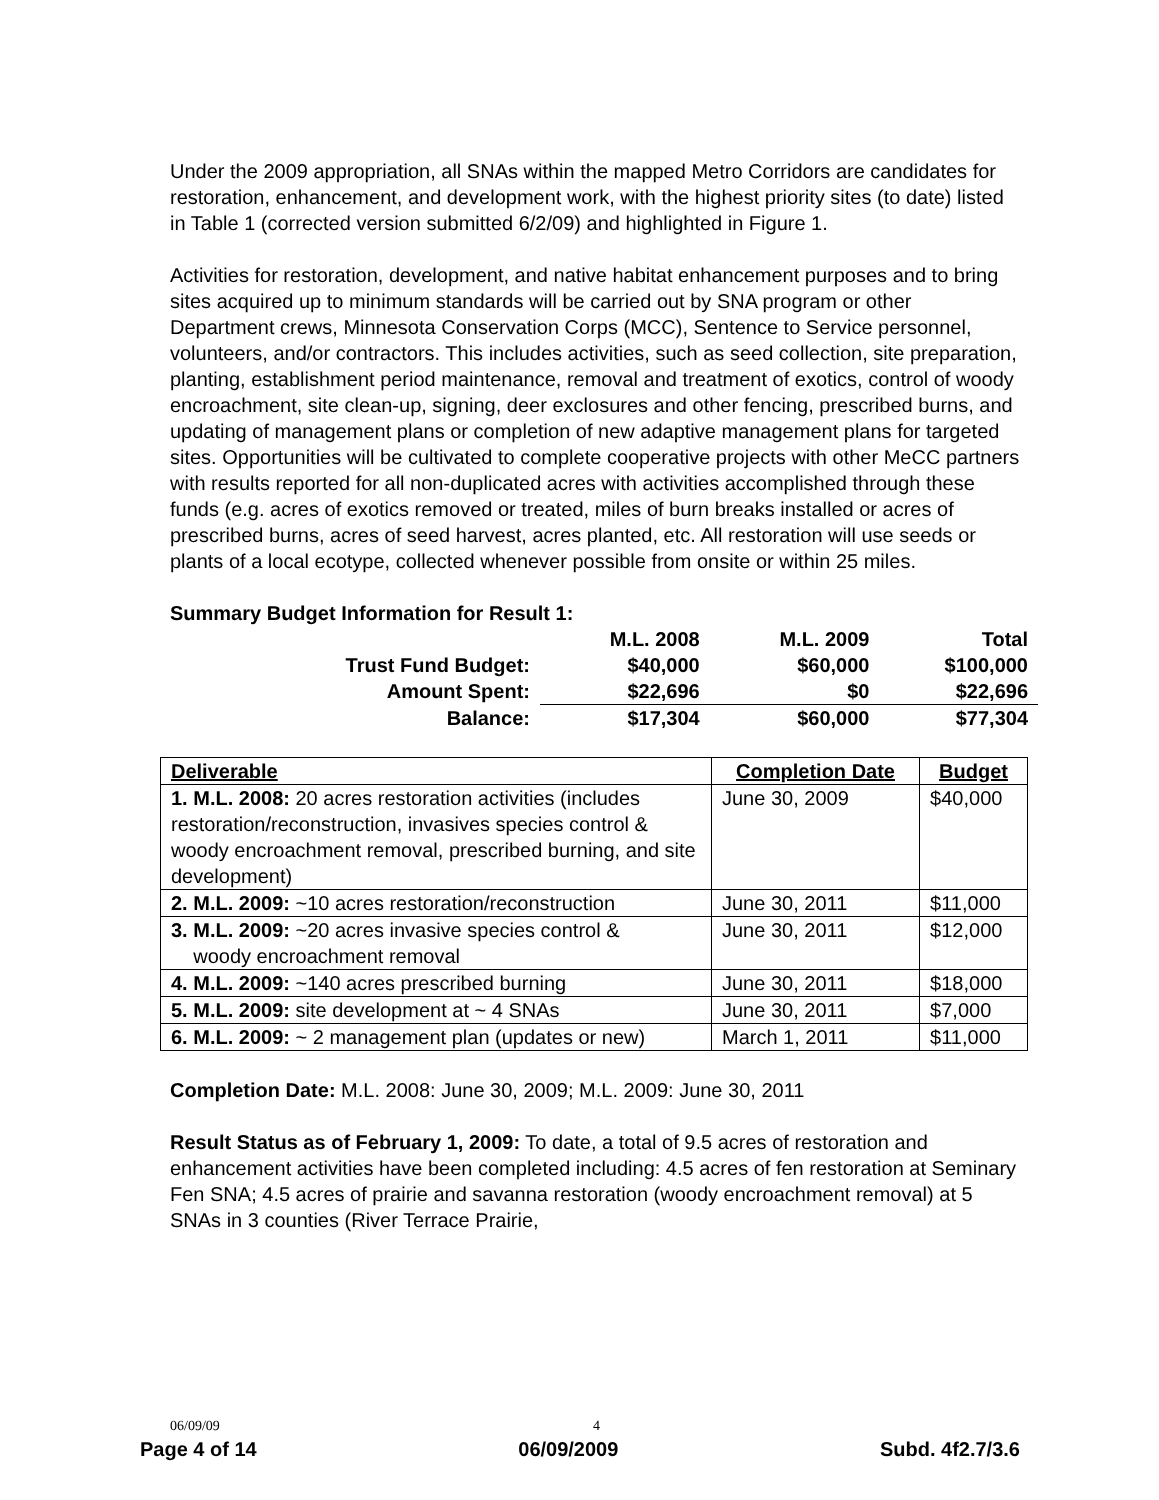Under the 2009 appropriation, all SNAs within the mapped Metro Corridors are candidates for restoration, enhancement, and development work, with the highest priority sites (to date) listed in Table 1 (corrected version submitted 6/2/09) and highlighted in Figure 1.
Activities for restoration, development, and native habitat enhancement purposes and to bring sites acquired up to minimum standards will be carried out by SNA program or other Department crews, Minnesota Conservation Corps (MCC), Sentence to Service personnel, volunteers, and/or contractors. This includes activities, such as seed collection, site preparation, planting, establishment period maintenance, removal and treatment of exotics, control of woody encroachment, site clean-up, signing, deer exclosures and other fencing, prescribed burns, and updating of management plans or completion of new adaptive management plans for targeted sites. Opportunities will be cultivated to complete cooperative projects with other MeCC partners with results reported for all non-duplicated acres with activities accomplished through these funds (e.g. acres of exotics removed or treated, miles of burn breaks installed or acres of prescribed burns, acres of seed harvest, acres planted, etc. All restoration will use seeds or plants of a local ecotype, collected whenever possible from onsite or within 25 miles.
Summary Budget Information for Result 1:
| | M.L. 2008 | M.L. 2009 | Total |
| Trust Fund Budget: | $40,000 | $60,000 | $100,000 |
| Amount Spent: | $22,696 | $0 | $22,696 |
| Balance: | $17,304 | $60,000 | $77,304 |
| Deliverable | Completion Date | Budget |
| --- | --- | --- |
| 1. M.L. 2008: 20 acres restoration activities (includes restoration/reconstruction, invasives species control & woody encroachment removal, prescribed burning, and site development) | June 30, 2009 | $40,000 |
| 2. M.L. 2009: ~10 acres restoration/reconstruction | June 30, 2011 | $11,000 |
| 3. M.L. 2009: ~20 acres invasive species control & woody encroachment removal | June 30, 2011 | $12,000 |
| 4. M.L. 2009: ~140 acres prescribed burning | June 30, 2011 | $18,000 |
| 5. M.L. 2009: site development at ~ 4 SNAs | June 30, 2011 | $7,000 |
| 6. M.L. 2009: ~ 2 management plan (updates or new) | March 1, 2011 | $11,000 |
Completion Date: M.L. 2008: June 30, 2009; M.L. 2009: June 30, 2011
Result Status as of February 1, 2009: To date, a total of 9.5 acres of restoration and enhancement activities have been completed including: 4.5 acres of fen restoration at Seminary Fen SNA; 4.5 acres of prairie and savanna restoration (woody encroachment removal) at 5 SNAs in 3 counties (River Terrace Prairie,
06/09/09 4
Page 4 of 14 06/09/2009 Subd. 4f2.7/3.6